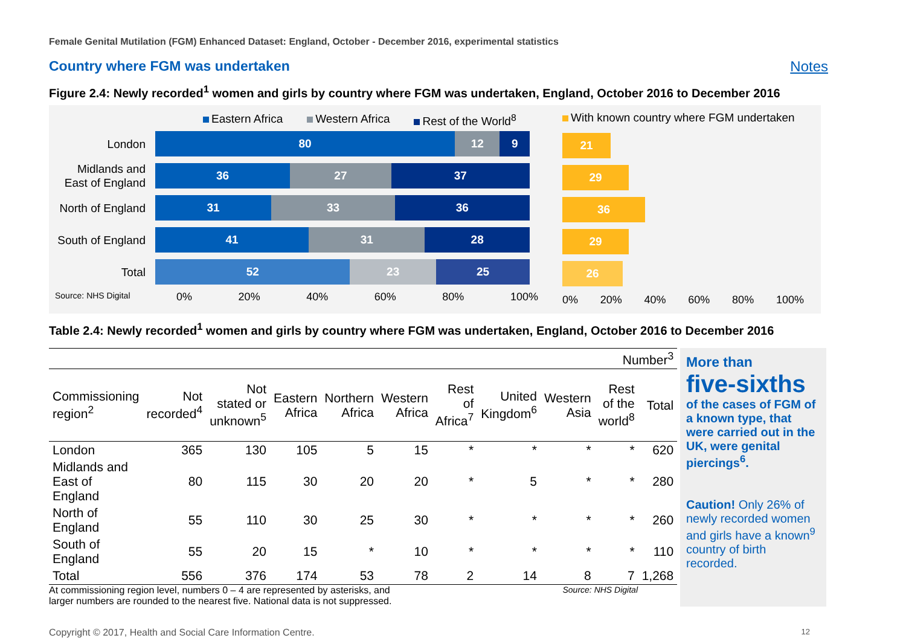Female Genital Mutilation (FGM) Enhanced Dataset: England, October - December 2016, experimental statistics
Country where FGM was undertaken
Notes
Figure 2.4: Newly recorded<sup>1</sup> women and girls by country where FGM was undertaken, England, October 2016 to December 2016
Eastern Africa Western Africa Rest of the World<sup>8</sup>
London
80 12 9
Midlands and East of England
36 27 37
North of England
31 33 36
South of England
41 31 28
Total
52 23 25
Source: NHS Digital 0% 20% 40% 60% 80% 100%
With known country where FGM undertaken
21
29
36
29
26
0% 20% 40% 60% 80% 100%
Table 2.4: Newly recorded<sup>1</sup> women and girls by country where FGM was undertaken, England, October 2016 to December 2016
| Number<sup>3</sup> | | | | | | | | | | |
| Commissioning region<sup>2</sup> | Not recorded<sup>4</sup> | Not stated or unknown<sup>5</sup> | Eastern Africa | Northern Africa | Western Africa | Rest of Africa<sup>7</sup> | United Kingdom<sup>6</sup> | Western Asia | Rest of the world<sup>8</sup> | Total |
| London | 365 | 130 | 105 | 5 | 15 | * | * | * | * | 620 |
| Midlands and East of England | 80 | 115 | 30 | 20 | 20 | * | 5 | * | * | 280 |
| North of England | 55 | 110 | 30 | 25 | 30 | * | * | * | * | 260 |
| South of England | 55 | 20 | 15 | * | 10 | * | * | * | * | 110 |
| Total | 556 | 376 | 174 | 53 | 78 | 2 | 14 | 8 | 7 | 1,268 |
At commissioning region level, numbers 0 – 4 are represented by asterisks, and
larger numbers are rounded to the nearest five. National data is not suppressed. Source: NHS Digital
More than
five-sixths
of the cases of FGM of a known type, that were carried out in the UK, were genital piercings<sup>6</sup>.
Caution! Only 26% of newly recorded women and girls have a known<sup>9</sup> country of birth recorded.
Copyright © 2017, Health and Social Care Information Centre. 12